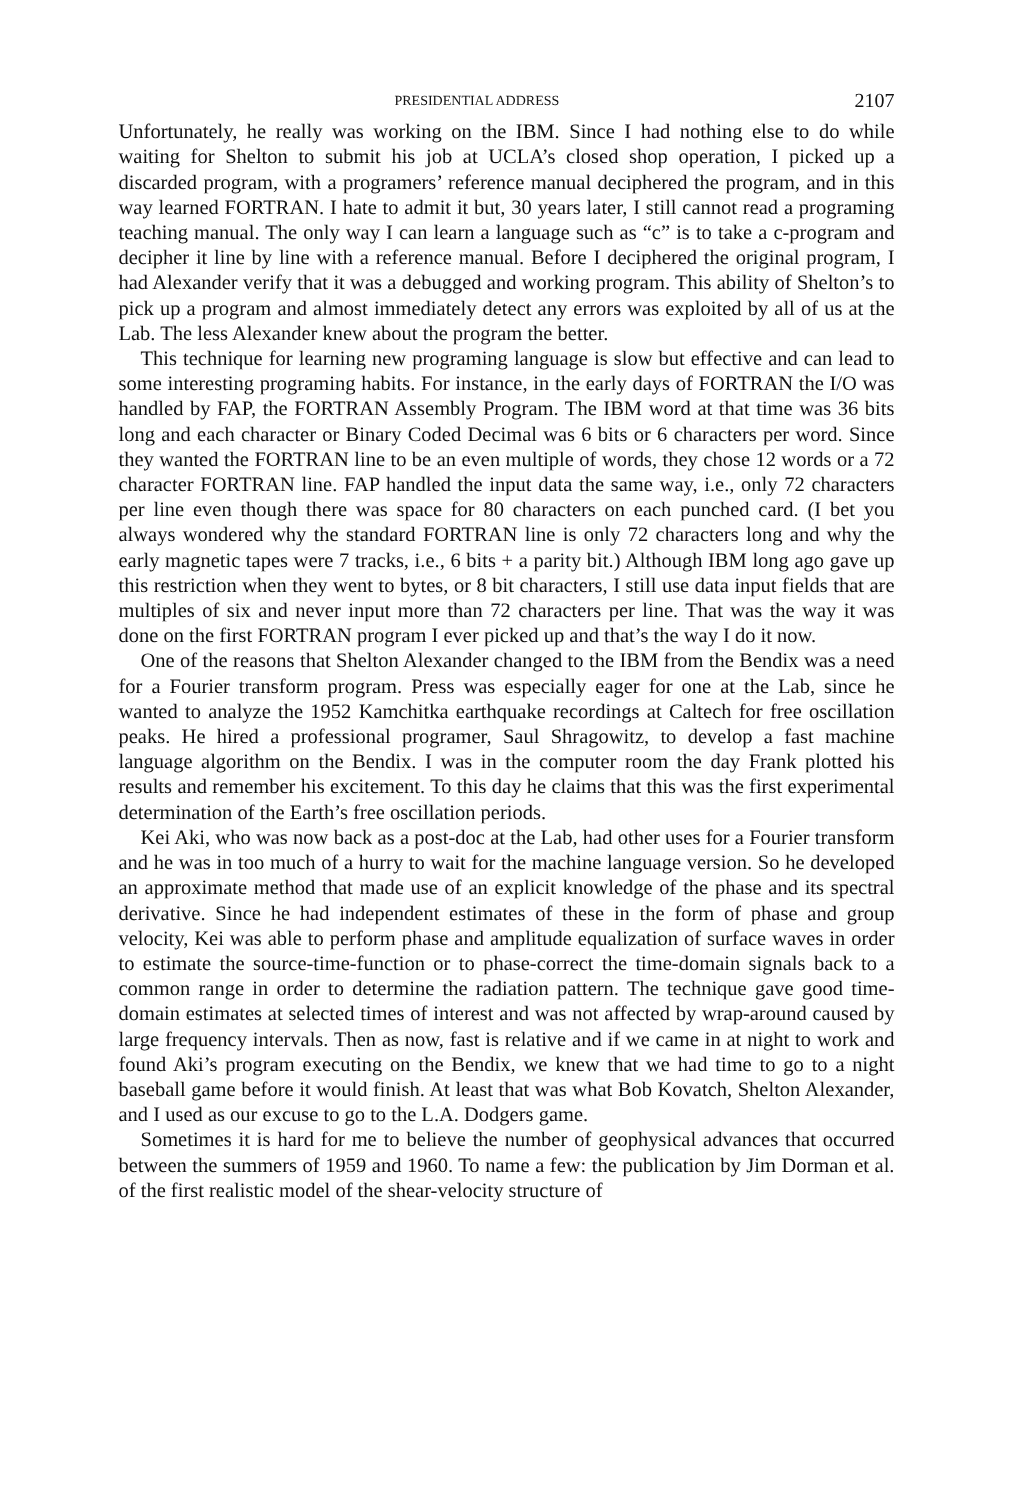PRESIDENTIAL ADDRESS 2107
Unfortunately, he really was working on the IBM. Since I had nothing else to do while waiting for Shelton to submit his job at UCLA’s closed shop operation, I picked up a discarded program, with a programers’ reference manual deciphered the program, and in this way learned FORTRAN. I hate to admit it but, 30 years later, I still cannot read a programing teaching manual. The only way I can learn a language such as “c” is to take a c-program and decipher it line by line with a reference manual. Before I deciphered the original program, I had Alexander verify that it was a debugged and working program. This ability of Shelton’s to pick up a program and almost immediately detect any errors was exploited by all of us at the Lab. The less Alexander knew about the program the better.
This technique for learning new programing language is slow but effective and can lead to some interesting programing habits. For instance, in the early days of FORTRAN the I/O was handled by FAP, the FORTRAN Assembly Program. The IBM word at that time was 36 bits long and each character or Binary Coded Decimal was 6 bits or 6 characters per word. Since they wanted the FORTRAN line to be an even multiple of words, they chose 12 words or a 72 character FORTRAN line. FAP handled the input data the same way, i.e., only 72 characters per line even though there was space for 80 characters on each punched card. (I bet you always wondered why the standard FORTRAN line is only 72 characters long and why the early magnetic tapes were 7 tracks, i.e., 6 bits + a parity bit.) Although IBM long ago gave up this restriction when they went to bytes, or 8 bit characters, I still use data input fields that are multiples of six and never input more than 72 characters per line. That was the way it was done on the first FORTRAN program I ever picked up and that’s the way I do it now.
One of the reasons that Shelton Alexander changed to the IBM from the Bendix was a need for a Fourier transform program. Press was especially eager for one at the Lab, since he wanted to analyze the 1952 Kamchitka earthquake recordings at Caltech for free oscillation peaks. He hired a professional programer, Saul Shragowitz, to develop a fast machine language algorithm on the Bendix. I was in the computer room the day Frank plotted his results and remember his excitement. To this day he claims that this was the first experimental determination of the Earth’s free oscillation periods.
Kei Aki, who was now back as a post-doc at the Lab, had other uses for a Fourier transform and he was in too much of a hurry to wait for the machine language version. So he developed an approximate method that made use of an explicit knowledge of the phase and its spectral derivative. Since he had independent estimates of these in the form of phase and group velocity, Kei was able to perform phase and amplitude equalization of surface waves in order to estimate the source-time-function or to phase-correct the time-domain signals back to a common range in order to determine the radiation pattern. The technique gave good time-domain estimates at selected times of interest and was not affected by wrap-around caused by large frequency intervals. Then as now, fast is relative and if we came in at night to work and found Aki’s program executing on the Bendix, we knew that we had time to go to a night baseball game before it would finish. At least that was what Bob Kovatch, Shelton Alexander, and I used as our excuse to go to the L.A. Dodgers game.
Sometimes it is hard for me to believe the number of geophysical advances that occurred between the summers of 1959 and 1960. To name a few: the publication by Jim Dorman et al. of the first realistic model of the shear-velocity structure of